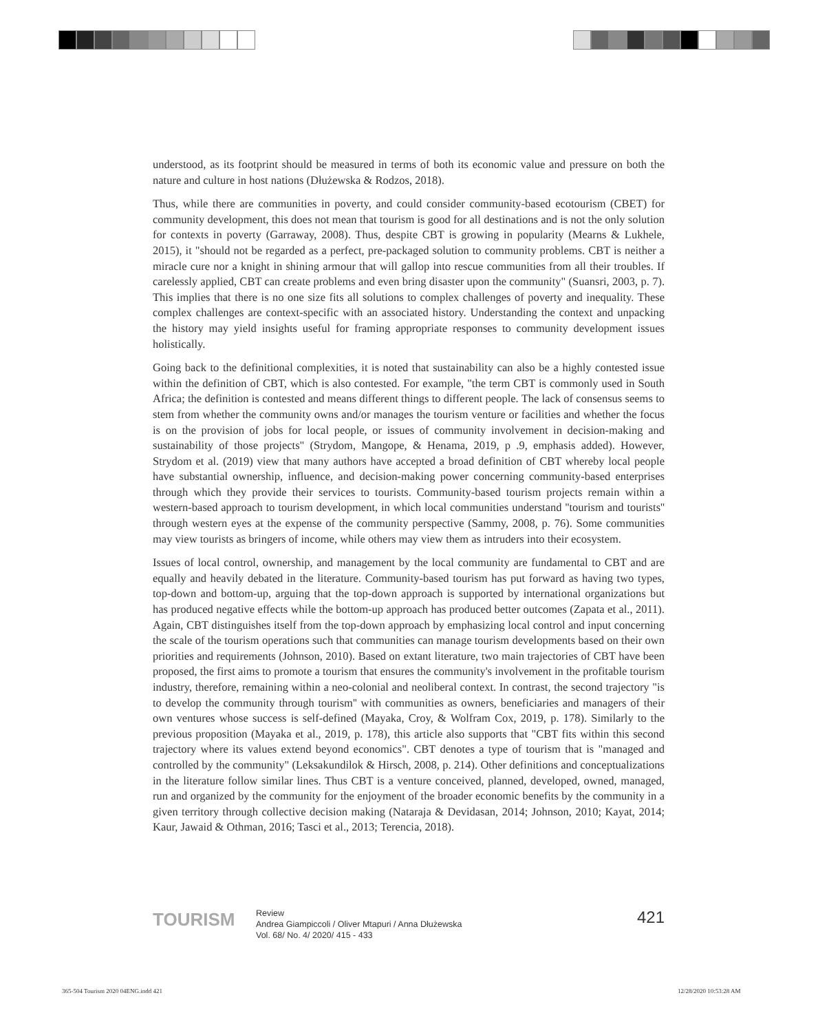understood, as its footprint should be measured in terms of both its economic value and pressure on both the nature and culture in host nations (Dłużewska & Rodzos, 2018).
Thus, while there are communities in poverty, and could consider community-based ecotourism (CBET) for community development, this does not mean that tourism is good for all destinations and is not the only solution for contexts in poverty (Garraway, 2008). Thus, despite CBT is growing in popularity (Mearns & Lukhele, 2015), it "should not be regarded as a perfect, pre-packaged solution to community problems. CBT is neither a miracle cure nor a knight in shining armour that will gallop into rescue communities from all their troubles. If carelessly applied, CBT can create problems and even bring disaster upon the community" (Suansri, 2003, p. 7). This implies that there is no one size fits all solutions to complex challenges of poverty and inequality. These complex challenges are context-specific with an associated history. Understanding the context and unpacking the history may yield insights useful for framing appropriate responses to community development issues holistically.
Going back to the definitional complexities, it is noted that sustainability can also be a highly contested issue within the definition of CBT, which is also contested. For example, "the term CBT is commonly used in South Africa; the definition is contested and means different things to different people. The lack of consensus seems to stem from whether the community owns and/or manages the tourism venture or facilities and whether the focus is on the provision of jobs for local people, or issues of community involvement in decision-making and sustainability of those projects" (Strydom, Mangope, & Henama, 2019, p .9, emphasis added). However, Strydom et al. (2019) view that many authors have accepted a broad definition of CBT whereby local people have substantial ownership, influence, and decision-making power concerning community-based enterprises through which they provide their services to tourists. Community-based tourism projects remain within a western-based approach to tourism development, in which local communities understand ''tourism and tourists'' through western eyes at the expense of the community perspective (Sammy, 2008, p. 76). Some communities may view tourists as bringers of income, while others may view them as intruders into their ecosystem.
Issues of local control, ownership, and management by the local community are fundamental to CBT and are equally and heavily debated in the literature. Community-based tourism has put forward as having two types, top-down and bottom-up, arguing that the top-down approach is supported by international organizations but has produced negative effects while the bottom-up approach has produced better outcomes (Zapata et al., 2011). Again, CBT distinguishes itself from the top-down approach by emphasizing local control and input concerning the scale of the tourism operations such that communities can manage tourism developments based on their own priorities and requirements (Johnson, 2010). Based on extant literature, two main trajectories of CBT have been proposed, the first aims to promote a tourism that ensures the community's involvement in the profitable tourism industry, therefore, remaining within a neo-colonial and neoliberal context. In contrast, the second trajectory "is to develop the community through tourism'' with communities as owners, beneficiaries and managers of their own ventures whose success is self-defined (Mayaka, Croy, & Wolfram Cox, 2019, p. 178). Similarly to the previous proposition (Mayaka et al., 2019, p. 178), this article also supports that "CBT fits within this second trajectory where its values extend beyond economics". CBT denotes a type of tourism that is "managed and controlled by the community" (Leksakundilok & Hirsch, 2008, p. 214). Other definitions and conceptualizations in the literature follow similar lines. Thus CBT is a venture conceived, planned, developed, owned, managed, run and organized by the community for the enjoyment of the broader economic benefits by the community in a given territory through collective decision making (Nataraja & Devidasan, 2014; Johnson, 2010; Kayat, 2014; Kaur, Jawaid & Othman, 2016; Tasci et al., 2013; Terencia, 2018).
TOURISM
Review
Andrea Giampiccoli / Oliver Mtapuri / Anna Dłużewska
Vol. 68/ No. 4/ 2020/ 415 - 433
421
365-504 Tourism 2020 04ENG.indd 421
12/28/2020 10:53:28 AM